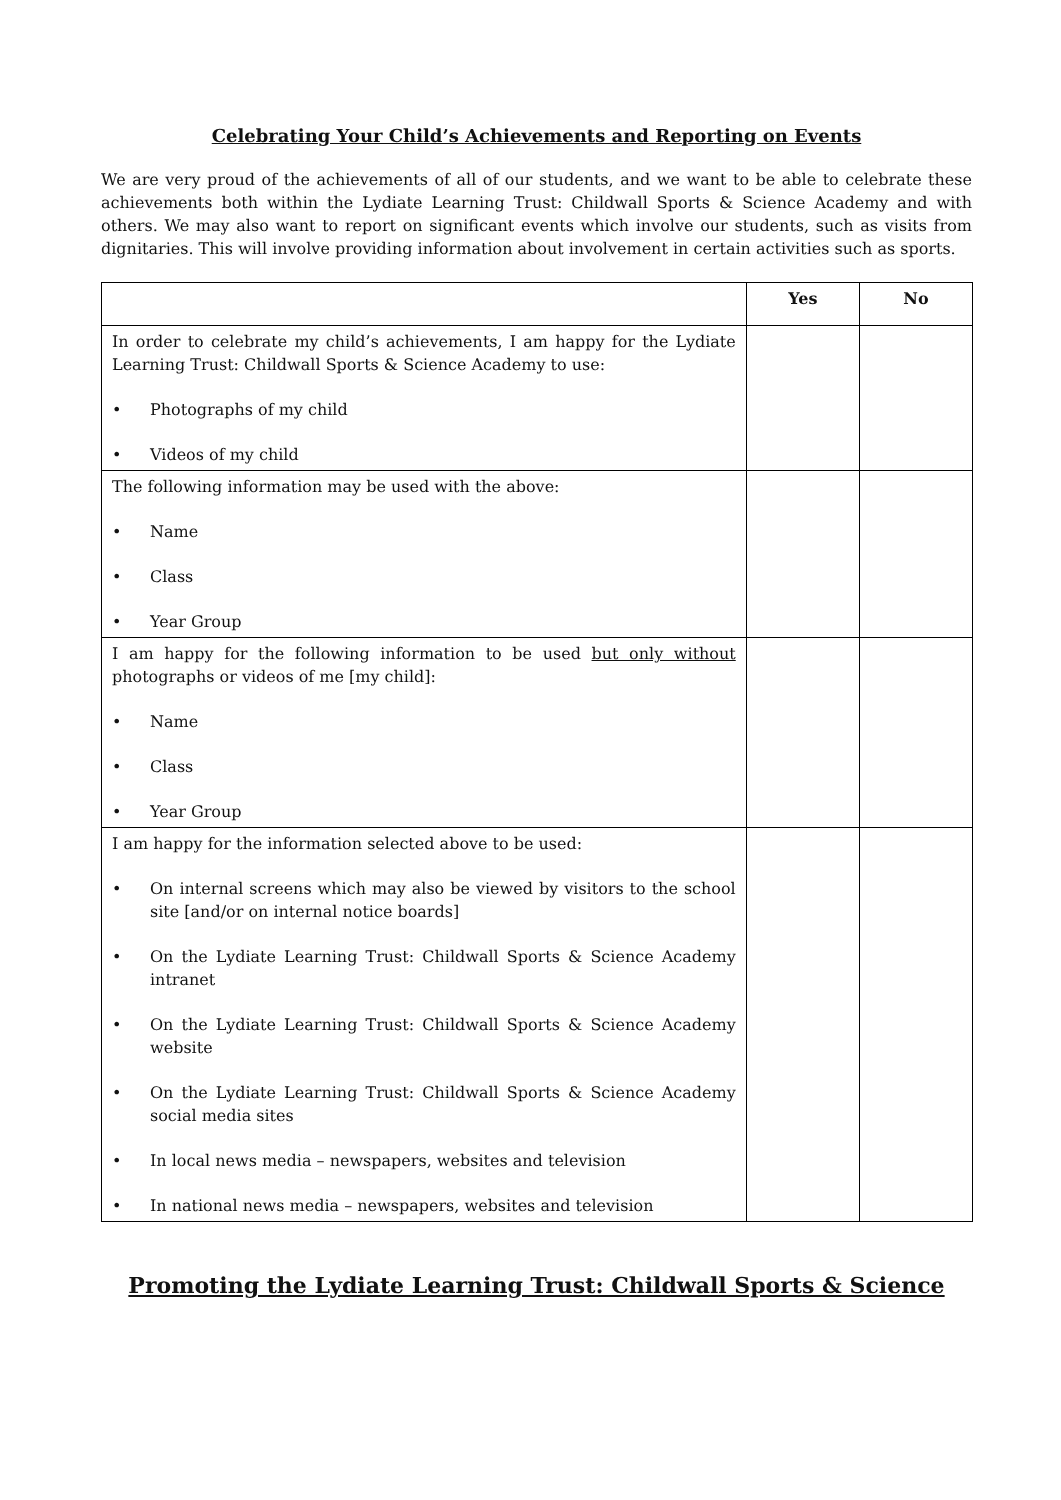Celebrating Your Child’s Achievements and Reporting on Events
We are very proud of the achievements of all of our students, and we want to be able to celebrate these achievements both within the Lydiate Learning Trust: Childwall Sports & Science Academy and with others. We may also want to report on significant events which involve our students, such as visits from dignitaries. This will involve providing information about involvement in certain activities such as sports.
| | Yes | No |
| --- | --- | --- |
| In order to celebrate my child’s achievements, I am happy for the Lydiate Learning Trust: Childwall Sports & Science Academy to use: • Photographs of my child • Videos of my child | | |
| The following information may be used with the above: • Name • Class • Year Group | | |
| I am happy for the following information to be used but only without photographs or videos of me [my child]: • Name • Class • Year Group | | |
| I am happy for the information selected above to be used: • On internal screens which may also be viewed by visitors to the school site [and/or on internal notice boards] • On the Lydiate Learning Trust: Childwall Sports & Science Academy intranet • On the Lydiate Learning Trust: Childwall Sports & Science Academy website • On the Lydiate Learning Trust: Childwall Sports & Science Academy social media sites • In local news media – newspapers, websites and television • In national news media – newspapers, websites and television | | |
Promoting the Lydiate Learning Trust: Childwall Sports & Science